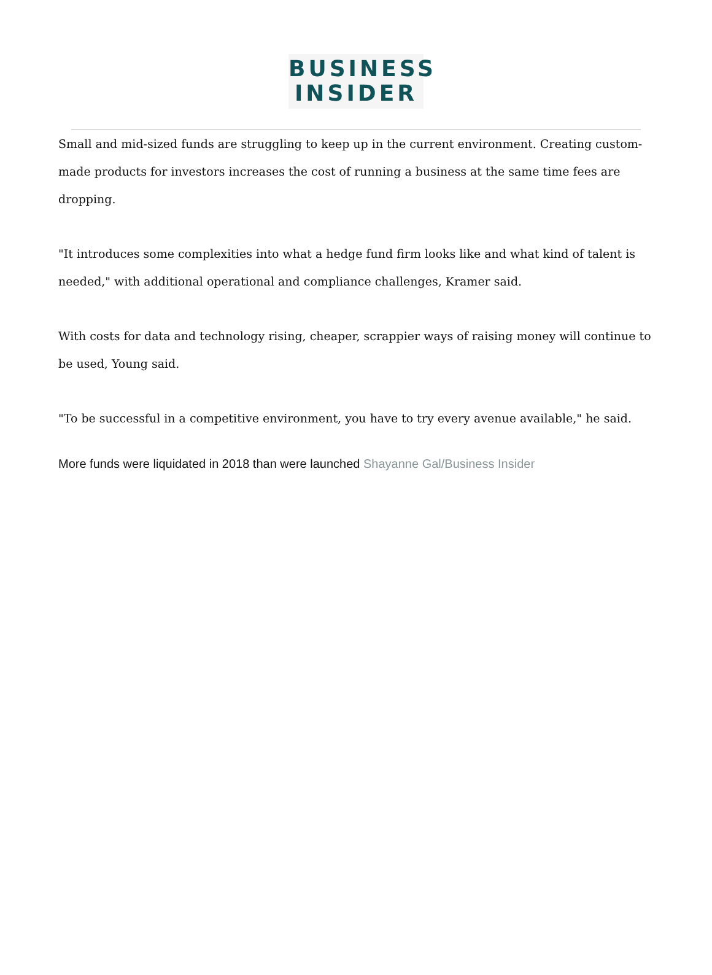BUSINESS
INSIDER
Small and mid-sized funds are struggling to keep up in the current environment. Creating custom-made products for investors increases the cost of running a business at the same time fees are dropping.
"It introduces some complexities into what a hedge fund firm looks like and what kind of talent is needed," with additional operational and compliance challenges, Kramer said.
With costs for data and technology rising, cheaper, scrappier ways of raising money will continue to be used, Young said.
"To be successful in a competitive environment, you have to try every avenue available," he said.
More funds were liquidated in 2018 than were launched Shayanne Gal/Business Insider